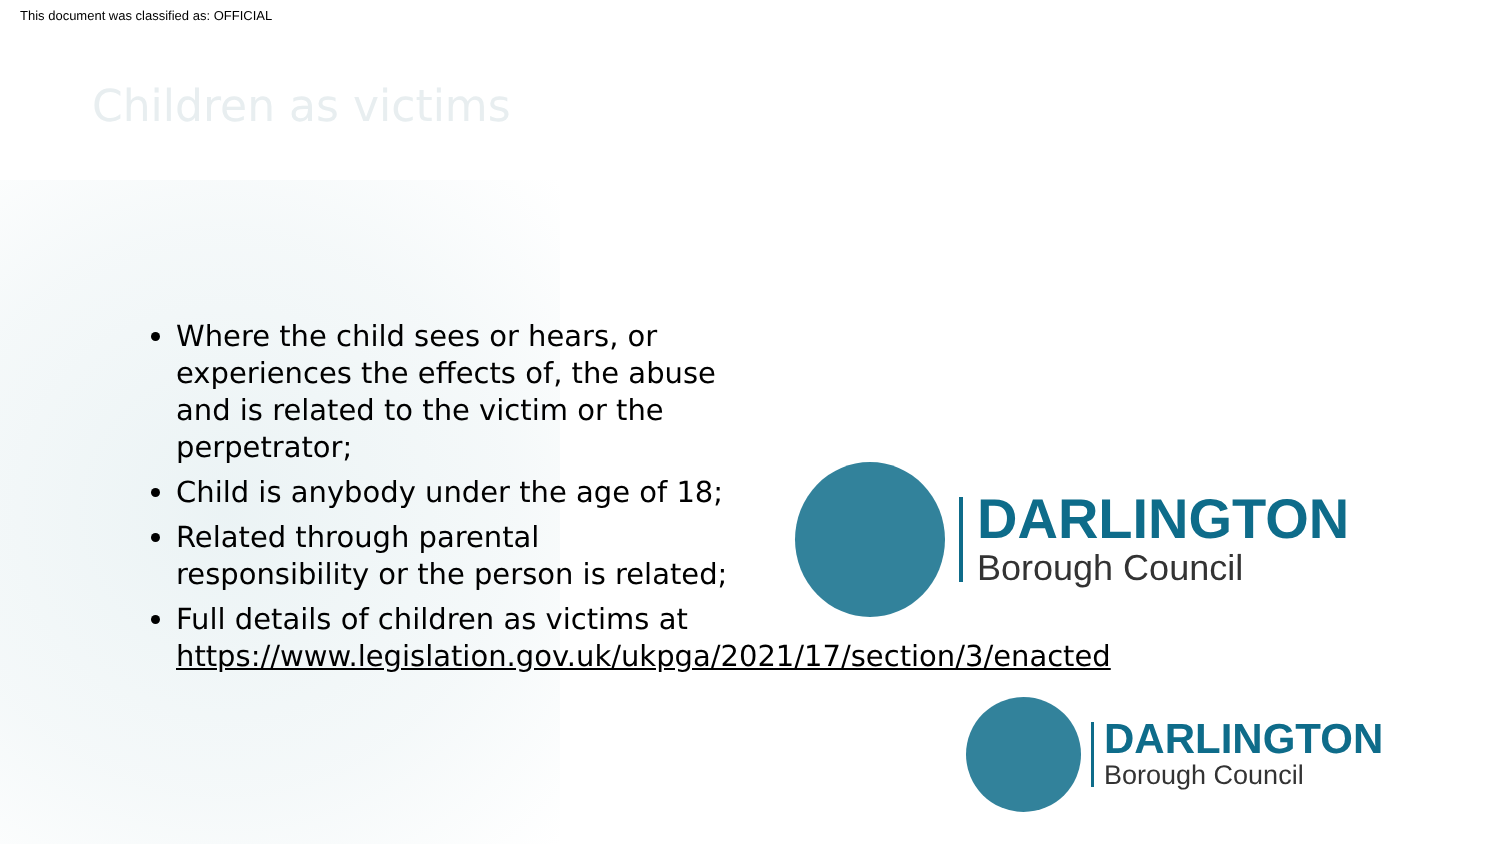This document was classified as: OFFICIAL
Children as victims
Where the child sees or hears, or experiences the effects of, the abuse and is related to the victim or the perpetrator;
Child is anybody under the age of 18;
Related through parental responsibility or the person is related;
Full details of children as victims at https://www.legislation.gov.uk/ukpga/2021/17/section/3/enacted
DARLINGTON
Borough Council
DARLINGTON
Borough Council